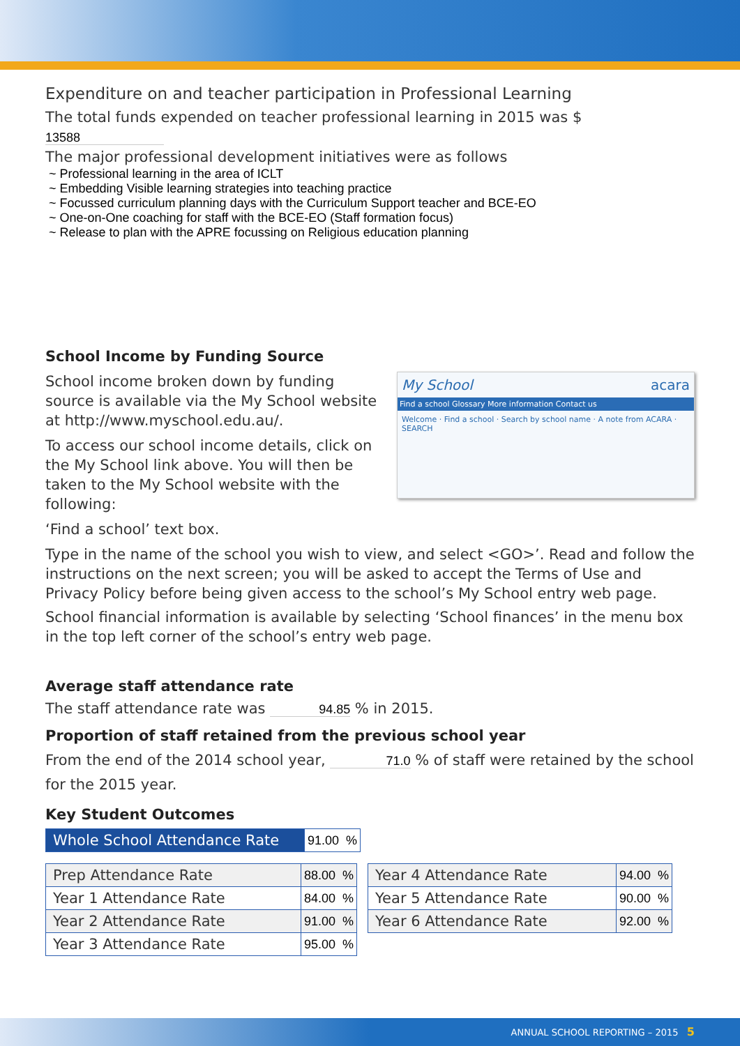Expenditure on and teacher participation in Professional Learning
The total funds expended on teacher professional learning in 2015 was $ 13588
The major professional development initiatives were as follows
~ Professional learning in the area of ICLT
~ Embedding Visible learning strategies into teaching practice
~ Focussed curriculum planning days with the Curriculum Support teacher and BCE-EO
~ One-on-One coaching for staff with the BCE-EO (Staff formation focus)
~ Release to plan with the APRE focussing on Religious education planning
School Income by Funding Source
My School acara
Find a school Glossary More information Contact us
Welcome · Find a school · Search by school name · A note from ACARA · SEARCH
School income broken down by funding source is available via the My School website at http://www.myschool.edu.au/.
To access our school income details, click on the My School link above. You will then be taken to the My School website with the following:
‘Find a school’ text box.
Type in the name of the school you wish to view, and select <GO>’. Read and follow the instructions on the next screen; you will be asked to accept the Terms of Use and Privacy Policy before being given access to the school’s My School entry web page.
School financial information is available by selecting ‘School finances’ in the menu box in the top left corner of the school’s entry web page.
Average staff attendance rate
The staff attendance rate was 94.85 % in 2015.
Proportion of staff retained from the previous school year
From the end of the 2014 school year, 71.0 % of staff were retained by the school for the 2015 year.
Key Student Outcomes
| Whole School Attendance Rate | 91.00 % |
| Prep Attendance Rate | 88.00 % |
| Year 1 Attendance Rate | 84.00 % |
| Year 2 Attendance Rate | 91.00 % |
| Year 3 Attendance Rate | 95.00 % |
| Year 4 Attendance Rate | 94.00 % |
| Year 5 Attendance Rate | 90.00 % |
| Year 6 Attendance Rate | 92.00 % |
ANNUAL SCHOOL REPORTING – 2015 5